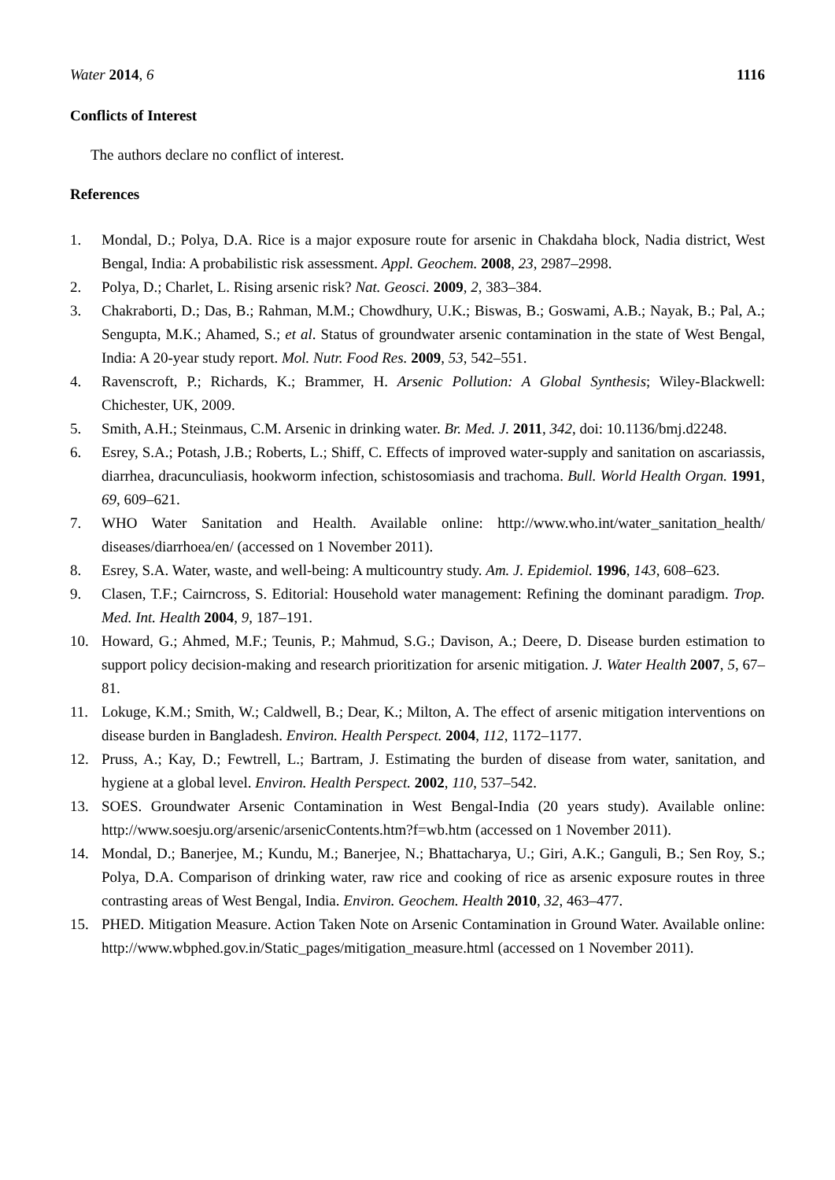Water 2014, 6 1116
Conflicts of Interest
The authors declare no conflict of interest.
References
1. Mondal, D.; Polya, D.A. Rice is a major exposure route for arsenic in Chakdaha block, Nadia district, West Bengal, India: A probabilistic risk assessment. Appl. Geochem. 2008, 23, 2987–2998.
2. Polya, D.; Charlet, L. Rising arsenic risk? Nat. Geosci. 2009, 2, 383–384.
3. Chakraborti, D.; Das, B.; Rahman, M.M.; Chowdhury, U.K.; Biswas, B.; Goswami, A.B.; Nayak, B.; Pal, A.; Sengupta, M.K.; Ahamed, S.; et al. Status of groundwater arsenic contamination in the state of West Bengal, India: A 20-year study report. Mol. Nutr. Food Res. 2009, 53, 542–551.
4. Ravenscroft, P.; Richards, K.; Brammer, H. Arsenic Pollution: A Global Synthesis; Wiley-Blackwell: Chichester, UK, 2009.
5. Smith, A.H.; Steinmaus, C.M. Arsenic in drinking water. Br. Med. J. 2011, 342, doi: 10.1136/bmj.d2248.
6. Esrey, S.A.; Potash, J.B.; Roberts, L.; Shiff, C. Effects of improved water-supply and sanitation on ascariassis, diarrhea, dracunculiasis, hookworm infection, schistosomiasis and trachoma. Bull. World Health Organ. 1991, 69, 609–621.
7. WHO Water Sanitation and Health. Available online: http://www.who.int/water_sanitation_health/ diseases/diarrhoea/en/ (accessed on 1 November 2011).
8. Esrey, S.A. Water, waste, and well-being: A multicountry study. Am. J. Epidemiol. 1996, 143, 608–623.
9. Clasen, T.F.; Cairncross, S. Editorial: Household water management: Refining the dominant paradigm. Trop. Med. Int. Health 2004, 9, 187–191.
10. Howard, G.; Ahmed, M.F.; Teunis, P.; Mahmud, S.G.; Davison, A.; Deere, D. Disease burden estimation to support policy decision-making and research prioritization for arsenic mitigation. J. Water Health 2007, 5, 67–81.
11. Lokuge, K.M.; Smith, W.; Caldwell, B.; Dear, K.; Milton, A. The effect of arsenic mitigation interventions on disease burden in Bangladesh. Environ. Health Perspect. 2004, 112, 1172–1177.
12. Pruss, A.; Kay, D.; Fewtrell, L.; Bartram, J. Estimating the burden of disease from water, sanitation, and hygiene at a global level. Environ. Health Perspect. 2002, 110, 537–542.
13. SOES. Groundwater Arsenic Contamination in West Bengal-India (20 years study). Available online: http://www.soesju.org/arsenic/arsenicContents.htm?f=wb.htm (accessed on 1 November 2011).
14. Mondal, D.; Banerjee, M.; Kundu, M.; Banerjee, N.; Bhattacharya, U.; Giri, A.K.; Ganguli, B.; Sen Roy, S.; Polya, D.A. Comparison of drinking water, raw rice and cooking of rice as arsenic exposure routes in three contrasting areas of West Bengal, India. Environ. Geochem. Health 2010, 32, 463–477.
15. PHED. Mitigation Measure. Action Taken Note on Arsenic Contamination in Ground Water. Available online: http://www.wbphed.gov.in/Static_pages/mitigation_measure.html (accessed on 1 November 2011).